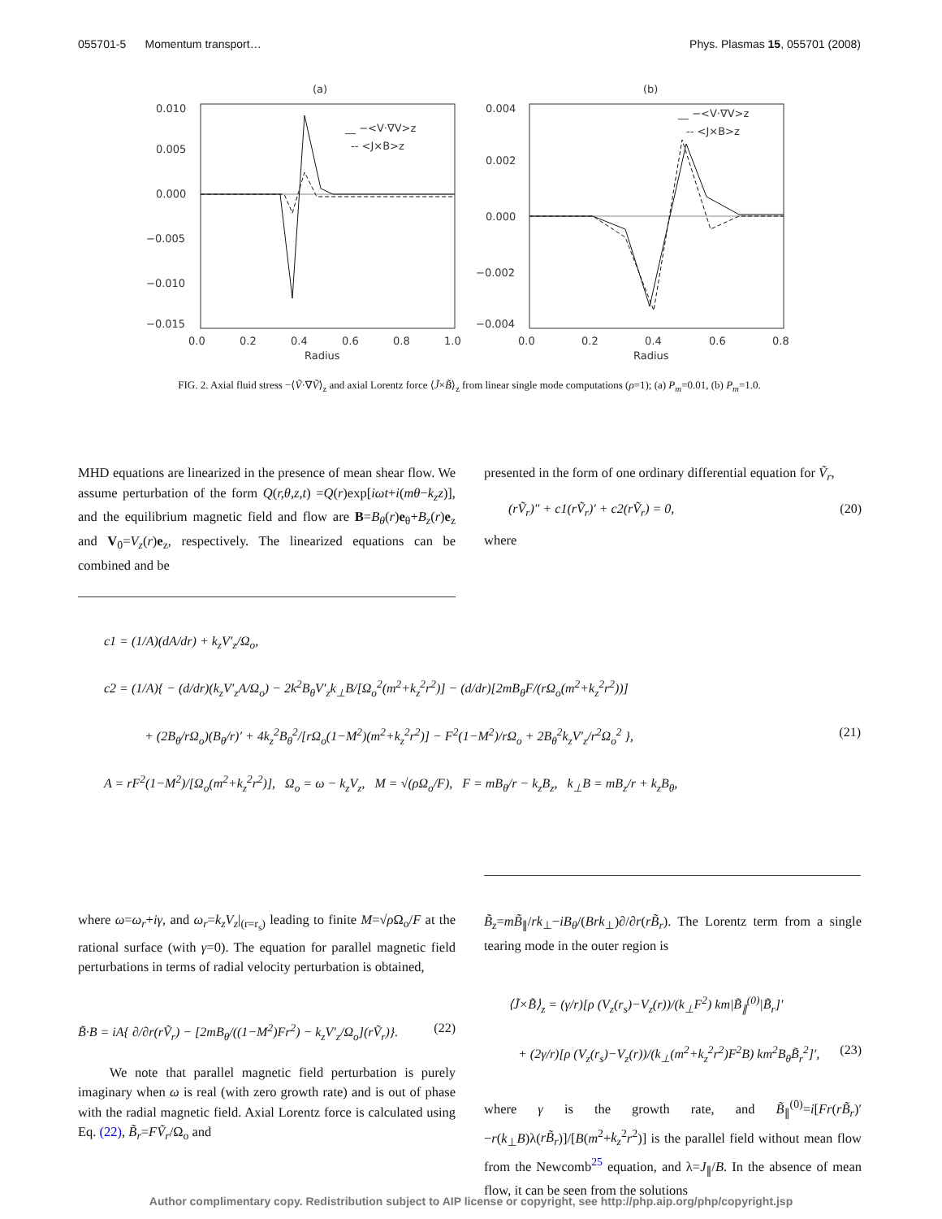055701-5 Momentum transport… Phys. Plasmas 15, 055701 (2008)
(a)
(b)
0.010
0.005
0.000
−0.005
−0.010
−0.015
0.0
0.2
0.4
0.6
0.8
1.0
Radius
0.004
0.002
0.000
−0.002
−0.004
0.0
0.2
0.4
0.6
0.8
Radius
__ −<V·∇V>z
-- <J×B>z
__ −<V·∇V>z
-- <J×B>z
FIG. 2. Axial fluid stress −⟨Ṽ·∇Ṽ⟩<sub>z</sub> and axial Lorentz force ⟨J̃×B̃⟩<sub>z</sub> from linear single mode computations (ρ=1); (a) P<sub>m</sub>=0.01, (b) P<sub>m</sub>=1.0.
MHD equations are linearized in the presence of mean shear flow. We assume perturbation of the form Q(r,θ,z,t) =Q(r)exp[iωt+i(mθ−k<sub>z</sub>z)], and the equilibrium magnetic field and flow are B=B<sub>θ</sub>(r)e<sub>θ</sub>+B<sub>z</sub>(r)e<sub>z</sub> and V<sub>0</sub>=V<sub>z</sub>(r)e<sub>z</sub>, respectively. The linearized equations can be combined and be
presented in the form of one ordinary differential equation for Ṽ<sub>r</sub>,
(rṼ<sub>r</sub>)″ + c1(rṼ<sub>r</sub>)′ + c2(rṼ<sub>r</sub>) = 0, (20)
where
c1 = (1/A)(dA/dr) + k<sub>z</sub>V′<sub>z</sub>/Ω<sub>o</sub>,
c2 = (1/A){ − (d/dr)(k<sub>z</sub>V′<sub>z</sub>A/Ω<sub>o</sub>) − 2k<sup>2</sup>B<sub>θ</sub>V′<sub>z</sub>k<sub>⊥</sub>B/[Ω<sub>o</sub><sup>2</sup>(m<sup>2</sup>+k<sub>z</sub><sup>2</sup>r<sup>2</sup>)] − (d/dr)[2mB<sub>θ</sub>F/(rΩ<sub>o</sub>(m<sup>2</sup>+k<sub>z</sub><sup>2</sup>r<sup>2</sup>))]
+ (2B<sub>θ</sub>/rΩ<sub>o</sub>)(B<sub>θ</sub>/r)′ + 4k<sub>z</sub><sup>2</sup>B<sub>θ</sub><sup>2</sup>/[rΩ<sub>o</sub>(1−M<sup>2</sup>)(m<sup>2</sup>+k<sub>z</sub><sup>2</sup>r<sup>2</sup>)] − F<sup>2</sup>(1−M<sup>2</sup>)/rΩ<sub>o</sub> + 2B<sub>θ</sub><sup>2</sup>k<sub>z</sub>V′<sub>z</sub>/r<sup>2</sup>Ω<sub>o</sub><sup>2</sup> }, (21)
A = rF<sup>2</sup>(1−M<sup>2</sup>)/[Ω<sub>o</sub>(m<sup>2</sup>+k<sub>z</sub><sup>2</sup>r<sup>2</sup>)], Ω<sub>o</sub> = ω − k<sub>z</sub>V<sub>z</sub>, M = √(ρΩ<sub>o</sub>/F), F = mB<sub>θ</sub>/r − k<sub>z</sub>B<sub>z</sub>, k<sub>⊥</sub>B = mB<sub>z</sub>/r + k<sub>z</sub>B<sub>θ</sub>,
where ω=ω<sub>r</sub>+iγ, and ω<sub>r</sub>=k<sub>z</sub>V<sub>z</sub>|<sub>(r=r<sub>s</sub>)</sub> leading to finite M=√ρ Ω<sub>o</sub>/F at the rational surface (with γ=0). The equation for parallel magnetic field perturbations in terms of radial velocity perturbation is obtained,
B̃·B = iA{ ∂/∂r(rṼ<sub>r</sub>) − [2mB<sub>θ</sub>/((1−M<sup>2</sup>)Fr<sup>2</sup>) − k<sub>z</sub>V′<sub>z</sub>/Ω<sub>o</sub>](rṼ<sub>r</sub>)}. (22)
We note that parallel magnetic field perturbation is purely imaginary when ω is real (with zero growth rate) and is out of phase with the radial magnetic field. Axial Lorentz force is calculated using Eq. (22), B̃<sub>r</sub>=FṼ<sub>r</sub>/Ω<sub>o</sub> and
B̃<sub>z</sub>=mB̃<sub>∥</sub>/rk<sub>⊥</sub>−iB<sub>θ</sub>/(Brk<sub>⊥</sub>)∂/∂r(rB̃<sub>r</sub>). The Lorentz term from a single tearing mode in the outer region is
⟨J̃×B̃⟩<sub>z</sub> = (γ/r)[ρ (V<sub>z</sub>(r<sub>s</sub>)−V<sub>z</sub>(r))/(k<sub>⊥</sub>F<sup>2</sup>) km|B̃<sub>∥</sub><sup>(0)</sup>|B̃<sub>r</sub>]′
+ (2γ/r)[ρ (V<sub>z</sub>(r<sub>s</sub>)−V<sub>z</sub>(r))/(k<sub>⊥</sub>(m<sup>2</sup>+k<sub>z</sub><sup>2</sup>r<sup>2</sup>)F<sup>2</sup>B) km<sup>2</sup>B<sub>θ</sub>B̃<sub>r</sub><sup>2</sup>]′, (23)
where γ is the growth rate, and B̃<sub>∥</sub><sup>(0)</sup>=i[Fr(rB̃<sub>r</sub>)′ −r(k<sub>⊥</sub>B)λ(rB̃<sub>r</sub>)]/[B(m<sup>2</sup>+k<sub>z</sub><sup>2</sup>r<sup>2</sup>)] is the parallel field without mean flow from the Newcomb<sup>25</sup> equation, and λ=J<sub>∥</sub>/B. In the absence of mean flow, it can be seen from the solutions
Author complimentary copy. Redistribution subject to AIP license or copyright, see http://php.aip.org/php/copyright.jsp